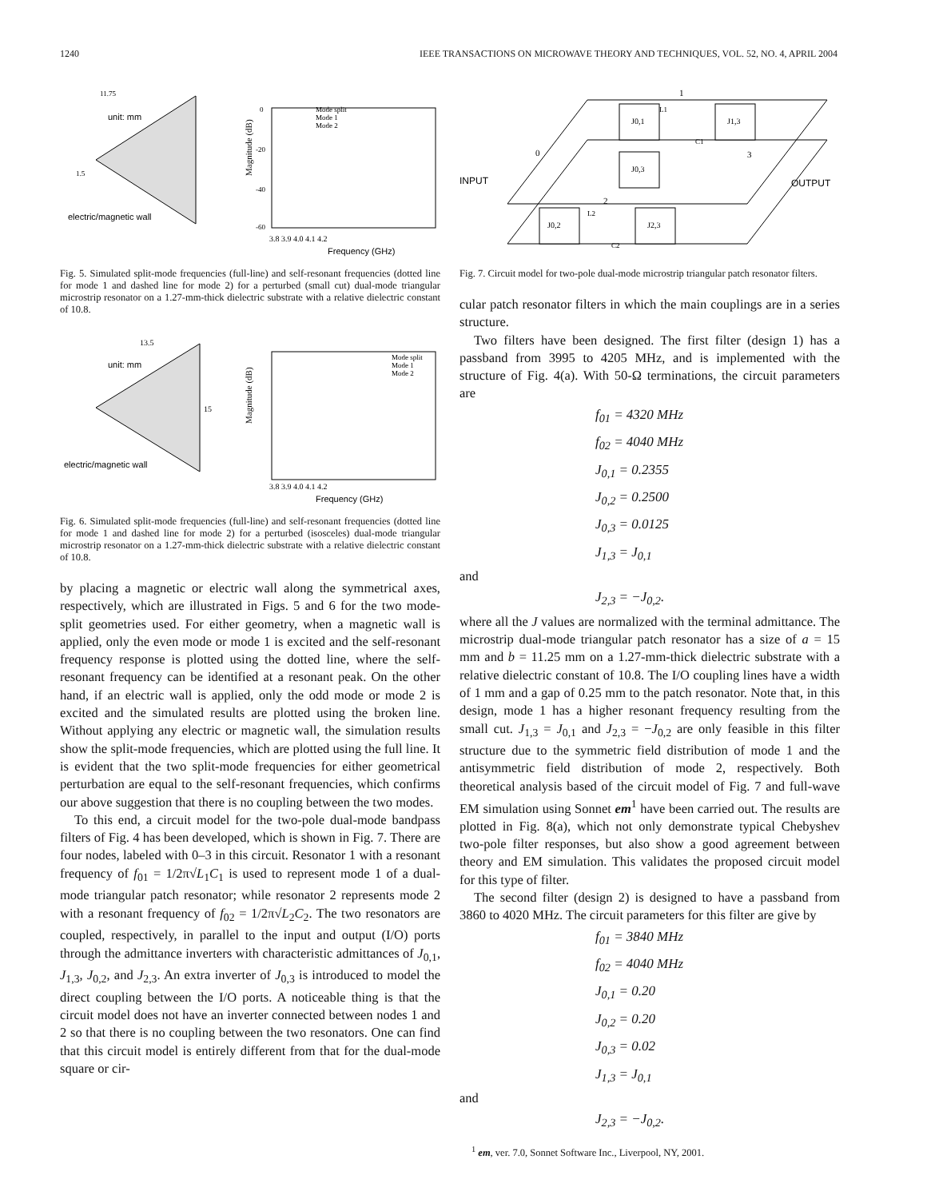1240 IEEE TRANSACTIONS ON MICROWAVE THEORY AND TECHNIQUES, VOL. 52, NO. 4, APRIL 2004
unit: mm
11.75
1.5
electric/magnetic wall
Magnitude (dB)
3.8 3.9 4.0 4.1 4.2
Frequency (GHz)
Mode split
Mode 1
Mode 2
0
-20
-40
-60
Fig. 5. Simulated split-mode frequencies (full-line) and self-resonant frequencies (dotted line for mode 1 and dashed line for mode 2) for a perturbed (small cut) dual-mode triangular microstrip resonator on a 1.27-mm-thick dielectric substrate with a relative dielectric constant of 10.8.
unit: mm
13.5
15
electric/magnetic wall
Magnitude (dB)
3.8 3.9 4.0 4.1 4.2
Frequency (GHz)
Mode split
Mode 1
Mode 2
Fig. 6. Simulated split-mode frequencies (full-line) and self-resonant frequencies (dotted line for mode 1 and dashed line for mode 2) for a perturbed (isosceles) dual-mode triangular microstrip resonator on a 1.27-mm-thick dielectric substrate with a relative dielectric constant of 10.8.
by placing a magnetic or electric wall along the symmetrical axes, respectively, which are illustrated in Figs. 5 and 6 for the two mode-split geometries used. For either geometry, when a magnetic wall is applied, only the even mode or mode 1 is excited and the self-resonant frequency response is plotted using the dotted line, where the self-resonant frequency can be identified at a resonant peak. On the other hand, if an electric wall is applied, only the odd mode or mode 2 is excited and the simulated results are plotted using the broken line. Without applying any electric or magnetic wall, the simulation results show the split-mode frequencies, which are plotted using the full line. It is evident that the two split-mode frequencies for either geometrical perturbation are equal to the self-resonant frequencies, which confirms our above suggestion that there is no coupling between the two modes.
To this end, a circuit model for the two-pole dual-mode bandpass filters of Fig. 4 has been developed, which is shown in Fig. 7. There are four nodes, labeled with 0–3 in this circuit. Resonator 1 with a resonant frequency of f<sub>01</sub> = 1/2π√L<sub>1</sub>C<sub>1</sub> is used to represent mode 1 of a dual-mode triangular patch resonator; while resonator 2 represents mode 2 with a resonant frequency of f<sub>02</sub> = 1/2π√L<sub>2</sub>C<sub>2</sub>. The two resonators are coupled, respectively, in parallel to the input and output (I/O) ports through the admittance inverters with characteristic admittances of J<sub>0,1</sub>, J<sub>1,3</sub>, J<sub>0,2</sub>, and J<sub>2,3</sub>. An extra inverter of J<sub>0,3</sub> is introduced to model the direct coupling between the I/O ports. A noticeable thing is that the circuit model does not have an inverter connected between nodes 1 and 2 so that there is no coupling between the two resonators. One can find that this circuit model is entirely different from that for the dual-mode square or cir-
J0,1
J1,3
J0,3
J0,2
J2,3
INPUT
OUTPUT
1
0
3
2
L1
C1
L2
C2
Fig. 7. Circuit model for two-pole dual-mode microstrip triangular patch resonator filters.
cular patch resonator filters in which the main couplings are in a series structure.
Two filters have been designed. The first filter (design 1) has a passband from 3995 to 4205 MHz, and is implemented with the structure of Fig. 4(a). With 50-Ω terminations, the circuit parameters are
f<sub>01</sub> = 4320 MHz
f<sub>02</sub> = 4040 MHz
J<sub>0,1</sub> = 0.2355
J<sub>0,2</sub> = 0.2500
J<sub>0,3</sub> = 0.0125
J<sub>1,3</sub> = J<sub>0,1</sub>
and
J<sub>2,3</sub> = −J<sub>0,2</sub>.
where all the J values are normalized with the terminal admittance. The microstrip dual-mode triangular patch resonator has a size of a = 15 mm and b = 11.25 mm on a 1.27-mm-thick dielectric substrate with a relative dielectric constant of 10.8. The I/O coupling lines have a width of 1 mm and a gap of 0.25 mm to the patch resonator. Note that, in this design, mode 1 has a higher resonant frequency resulting from the small cut. J<sub>1,3</sub> = J<sub>0,1</sub> and J<sub>2,3</sub> = −J<sub>0,2</sub> are only feasible in this filter structure due to the symmetric field distribution of mode 1 and the antisymmetric field distribution of mode 2, respectively. Both theoretical analysis based of the circuit model of Fig. 7 and full-wave EM simulation using Sonnet em<sup>1</sup> have been carried out. The results are plotted in Fig. 8(a), which not only demonstrate typical Chebyshev two-pole filter responses, but also show a good agreement between theory and EM simulation. This validates the proposed circuit model for this type of filter.
The second filter (design 2) is designed to have a passband from 3860 to 4020 MHz. The circuit parameters for this filter are give by
f<sub>01</sub> = 3840 MHz
f<sub>02</sub> = 4040 MHz
J<sub>0,1</sub> = 0.20
J<sub>0,2</sub> = 0.20
J<sub>0,3</sub> = 0.02
J<sub>1,3</sub> = J<sub>0,1</sub>
and
J<sub>2,3</sub> = −J<sub>0,2</sub>.
<sup>1</sup> em, ver. 7.0, Sonnet Software Inc., Liverpool, NY, 2001.